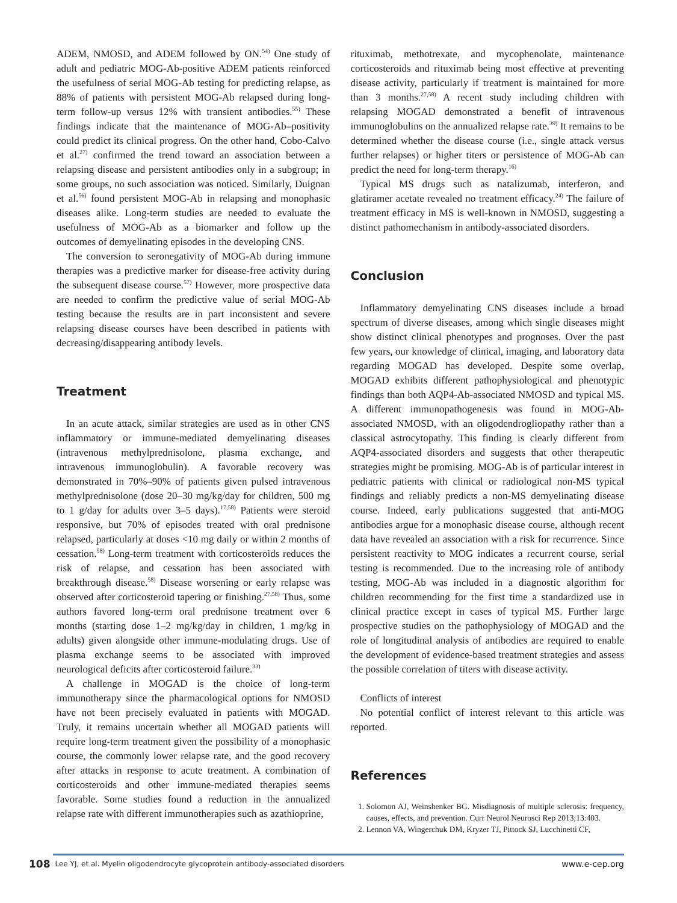ADEM, NMOSD, and ADEM followed by ON.<sup>54)</sup> One study of adult and pediatric MOG-Ab-positive ADEM patients reinforced the usefulness of serial MOG-Ab testing for predicting relapse, as 88% of patients with persistent MOG-Ab relapsed during long-term follow-up versus 12% with transient antibodies.<sup>55)</sup> These findings indicate that the maintenance of MOG-Ab–positivity could predict its clinical progress. On the other hand, Cobo-Calvo et al.<sup>27)</sup> confirmed the trend toward an association between a relapsing disease and persistent antibodies only in a subgroup; in some groups, no such association was noticed. Similarly, Duignan et al.<sup>56)</sup> found persistent MOG-Ab in relapsing and monophasic diseases alike. Long-term studies are needed to evaluate the usefulness of MOG-Ab as a biomarker and follow up the outcomes of demyelinating episodes in the developing CNS.
The conversion to seronegativity of MOG-Ab during immune therapies was a predictive marker for disease-free activity during the subsequent disease course.<sup>57)</sup> However, more prospective data are needed to confirm the predictive value of serial MOG-Ab testing because the results are in part inconsistent and severe relapsing disease courses have been described in patients with decreasing/disappearing antibody levels.
Treatment
In an acute attack, similar strategies are used as in other CNS inflammatory or immune-mediated demyelinating diseases (intravenous methylprednisolone, plasma exchange, and intravenous immunoglobulin). A favorable recovery was demonstrated in 70%–90% of patients given pulsed intravenous methylprednisolone (dose 20–30 mg/kg/day for children, 500 mg to 1 g/day for adults over 3–5 days).<sup>17,58)</sup> Patients were steroid responsive, but 70% of episodes treated with oral prednisone relapsed, particularly at doses <10 mg daily or within 2 months of cessation.<sup>58)</sup> Long-term treatment with corticosteroids reduces the risk of relapse, and cessation has been associated with breakthrough disease.<sup>58)</sup> Disease worsening or early relapse was observed after corticosteroid tapering or finishing.<sup>27,58)</sup> Thus, some authors favored long-term oral prednisone treatment over 6 months (starting dose 1–2 mg/kg/day in children, 1 mg/kg in adults) given alongside other immune-modulating drugs. Use of plasma exchange seems to be associated with improved neurological deficits after corticosteroid failure.<sup>33)</sup>
A challenge in MOGAD is the choice of long-term immunotherapy since the pharmacological options for NMOSD have not been precisely evaluated in patients with MOGAD. Truly, it remains uncertain whether all MOGAD patients will require long-term treatment given the possibility of a monophasic course, the commonly lower relapse rate, and the good recovery after attacks in response to acute treatment. A combination of corticosteroids and other immune-mediated therapies seems favorable. Some studies found a reduction in the annualized relapse rate with different immunotherapies such as azathioprine,
rituximab, methotrexate, and mycophenolate, maintenance corticosteroids and rituximab being most effective at preventing disease activity, particularly if treatment is maintained for more than 3 months.<sup>27,58)</sup> A recent study including children with relapsing MOGAD demonstrated a benefit of intravenous immunoglobulins on the annualized relapse rate.<sup>39)</sup> It remains to be determined whether the disease course (i.e., single attack versus further relapses) or higher titers or persistence of MOG-Ab can predict the need for long-term therapy.<sup>16)</sup>
Typical MS drugs such as natalizumab, interferon, and glatiramer acetate revealed no treatment efficacy.<sup>24)</sup> The failure of treatment efficacy in MS is well-known in NMOSD, suggesting a distinct pathomechanism in antibody-associated disorders.
Conclusion
Inflammatory demyelinating CNS diseases include a broad spectrum of diverse diseases, among which single diseases might show distinct clinical phenotypes and prognoses. Over the past few years, our knowledge of clinical, imaging, and laboratory data regarding MOGAD has developed. Despite some overlap, MOGAD exhibits different pathophysiological and phenotypic findings than both AQP4-Ab-associated NMOSD and typical MS. A different immunopathogenesis was found in MOG-Ab-associated NMOSD, with an oligodendrogliopathy rather than a classical astrocytopathy. This finding is clearly different from AQP4-associated disorders and suggests that other therapeutic strategies might be promising. MOG-Ab is of particular interest in pediatric patients with clinical or radiological non-MS typical findings and reliably predicts a non-MS demyelinating disease course. Indeed, early publications suggested that anti-MOG antibodies argue for a monophasic disease course, although recent data have revealed an association with a risk for recurrence. Since persistent reactivity to MOG indicates a recurrent course, serial testing is recommended. Due to the increasing role of antibody testing, MOG-Ab was included in a diagnostic algorithm for children recommending for the first time a standardized use in clinical practice except in cases of typical MS. Further large prospective studies on the pathophysiology of MOGAD and the role of longitudinal analysis of antibodies are required to enable the development of evidence-based treatment strategies and assess the possible correlation of titers with disease activity.
Conflicts of interest
No potential conflict of interest relevant to this article was reported.
References
1. Solomon AJ, Weinshenker BG. Misdiagnosis of multiple sclerosis: frequency, causes, effects, and prevention. Curr Neurol Neurosci Rep 2013;13:403.
2. Lennon VA, Wingerchuk DM, Kryzer TJ, Pittock SJ, Lucchinetti CF,
108 Lee YJ, et al. Myelin oligodendrocyte glycoprotein antibody-associated disorders www.e-cep.org